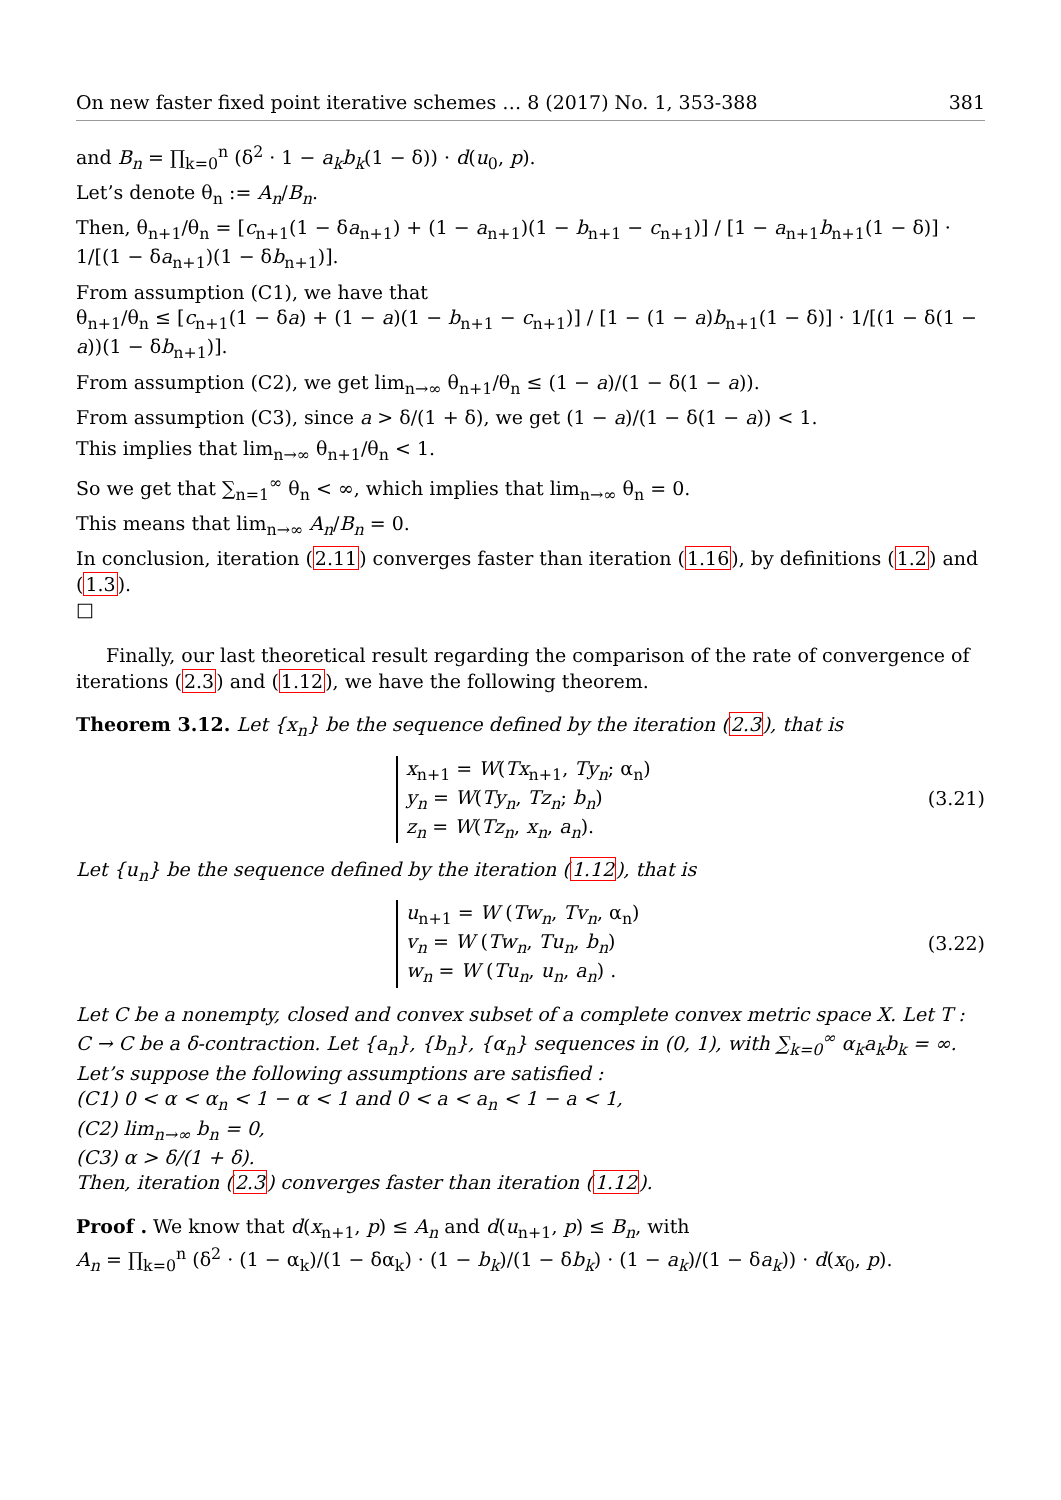On new faster fixed point iterative schemes … 8 (2017) No. 1, 353-388 381
and B<sub>n</sub> = ∏<sub>k=0</sub><sup>n</sup> (δ<sup>2</sup> · 1 − a<sub>k</sub>b<sub>k</sub>(1 − δ)) · d(u<sub>0</sub>, p).
Let’s denote θ<sub>n</sub> := A<sub>n</sub>/B<sub>n</sub>.
Then, θ<sub>n+1</sub>/θ<sub>n</sub> = [c<sub>n+1</sub>(1 − δa<sub>n+1</sub>) + (1 − a<sub>n+1</sub>)(1 − b<sub>n+1</sub> − c<sub>n+1</sub>)] / [1 − a<sub>n+1</sub>b<sub>n+1</sub>(1 − δ)] · 1/[(1 − δa<sub>n+1</sub>)(1 − δb<sub>n+1</sub>)].
From assumption (C1), we have that
θ<sub>n+1</sub>/θ<sub>n</sub> ≤ [c<sub>n+1</sub>(1 − δa) + (1 − a)(1 − b<sub>n+1</sub> − c<sub>n+1</sub>)] / [1 − (1 − a)b<sub>n+1</sub>(1 − δ)] · 1/[(1 − δ(1 − a))(1 − δb<sub>n+1</sub>)].
From assumption (C2), we get lim<sub>n→∞</sub> θ<sub>n+1</sub>/θ<sub>n</sub> ≤ (1 − a)/(1 − δ(1 − a)).
From assumption (C3), since a > δ/(1 + δ), we get (1 − a)/(1 − δ(1 − a)) < 1.
This implies that lim<sub>n→∞</sub> θ<sub>n+1</sub>/θ<sub>n</sub> < 1.
So we get that ∑<sub>n=1</sub><sup>∞</sup> θ<sub>n</sub> < ∞, which implies that lim<sub>n→∞</sub> θ<sub>n</sub> = 0.
This means that lim<sub>n→∞</sub> A<sub>n</sub>/B<sub>n</sub> = 0.
In conclusion, iteration (2.11) converges faster than iteration (1.16), by definitions (1.2) and (1.3).
□
Finally, our last theoretical result regarding the comparison of the rate of convergence of iterations (2.3) and (1.12), we have the following theorem.
Theorem 3.12. Let {x<sub>n</sub>} be the sequence defined by the iteration (2.3), that is
x<sub>n+1</sub> = W(Tx<sub>n+1</sub>, Ty<sub>n</sub>; α<sub>n</sub>)
y<sub>n</sub> = W(Ty<sub>n</sub>, Tz<sub>n</sub>; b<sub>n</sub>)
z<sub>n</sub> = W(Tz<sub>n</sub>, x<sub>n</sub>, a<sub>n</sub>).
(3.21)
Let {u<sub>n</sub>} be the sequence defined by the iteration (1.12), that is
u<sub>n+1</sub> = W (Tw<sub>n</sub>, Tv<sub>n</sub>, α<sub>n</sub>)
v<sub>n</sub> = W (Tw<sub>n</sub>, Tu<sub>n</sub>, b<sub>n</sub>)
w<sub>n</sub> = W (Tu<sub>n</sub>, u<sub>n</sub>, a<sub>n</sub>) .
(3.22)
Let C be a nonempty, closed and convex subset of a complete convex metric space X. Let T : C → C be a δ-contraction. Let {a<sub>n</sub>}, {b<sub>n</sub>}, {α<sub>n</sub>} sequences in (0, 1), with ∑<sub>k=0</sub><sup>∞</sup> α<sub>k</sub>a<sub>k</sub>b<sub>k</sub> = ∞.
Let’s suppose the following assumptions are satisfied :
(C1) 0 < α < α<sub>n</sub> < 1 − α < 1 and 0 < a < a<sub>n</sub> < 1 − a < 1,
(C2) lim<sub>n→∞</sub> b<sub>n</sub> = 0,
(C3) α > δ/(1 + δ).
Then, iteration (2.3) converges faster than iteration (1.12).
Proof . We know that d(x<sub>n+1</sub>, p) ≤ A<sub>n</sub> and d(u<sub>n+1</sub>, p) ≤ B<sub>n</sub>, with
A<sub>n</sub> = ∏<sub>k=0</sub><sup>n</sup> (δ<sup>2</sup> · (1 − α<sub>k</sub>)/(1 − δα<sub>k</sub>) · (1 − b<sub>k</sub>)/(1 − δb<sub>k</sub>) · (1 − a<sub>k</sub>)/(1 − δa<sub>k</sub>)) · d(x<sub>0</sub>, p).